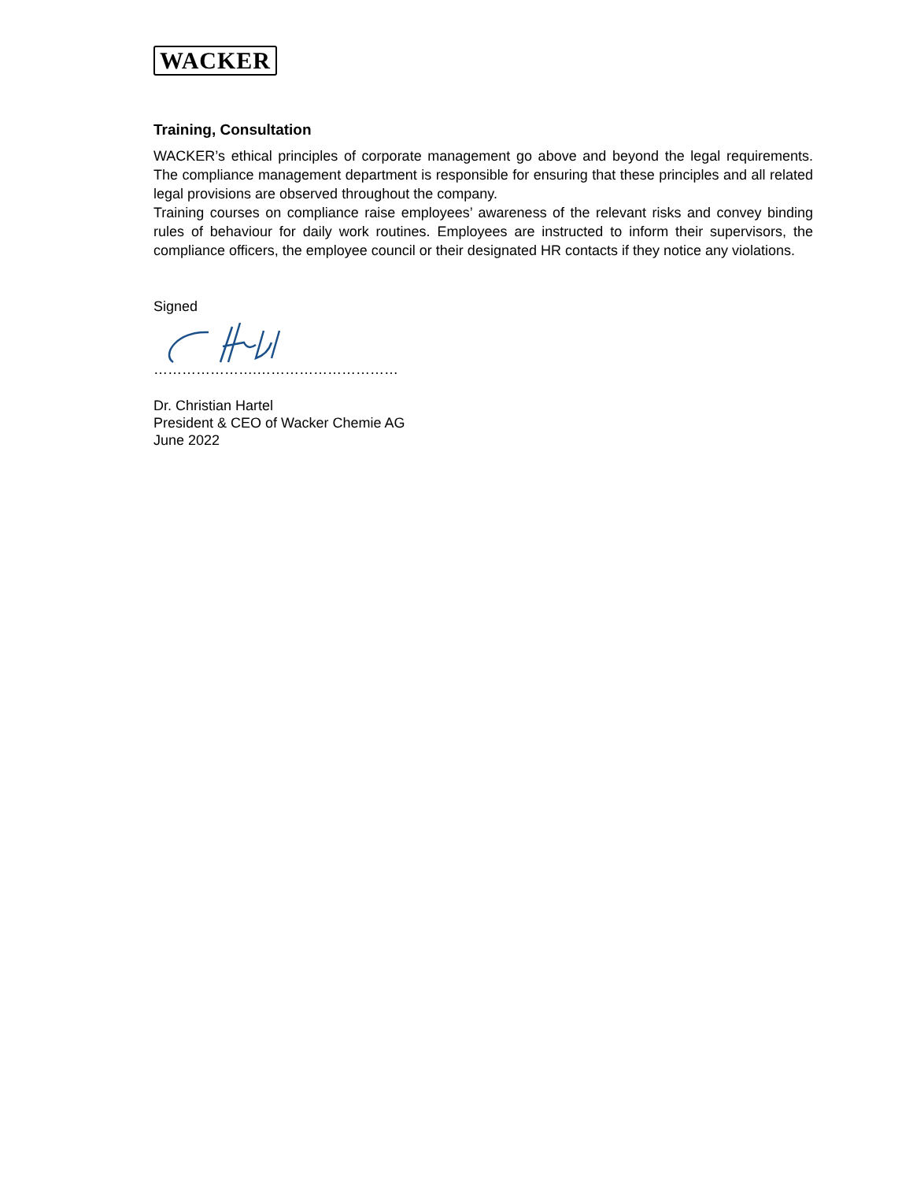WACKER
Training, Consultation
WACKER’s ethical principles of corporate management go above and beyond the legal requirements. The compliance management department is responsible for ensuring that these principles and all related legal provisions are observed throughout the company.
Training courses on compliance raise employees’ awareness of the relevant risks and convey binding rules of behaviour for daily work routines. Employees are instructed to inform their supervisors, the compliance officers, the employee council or their designated HR contacts if they notice any violations.
Signed
………………….…………………………
Dr. Christian Hartel
President & CEO of Wacker Chemie AG
June 2022